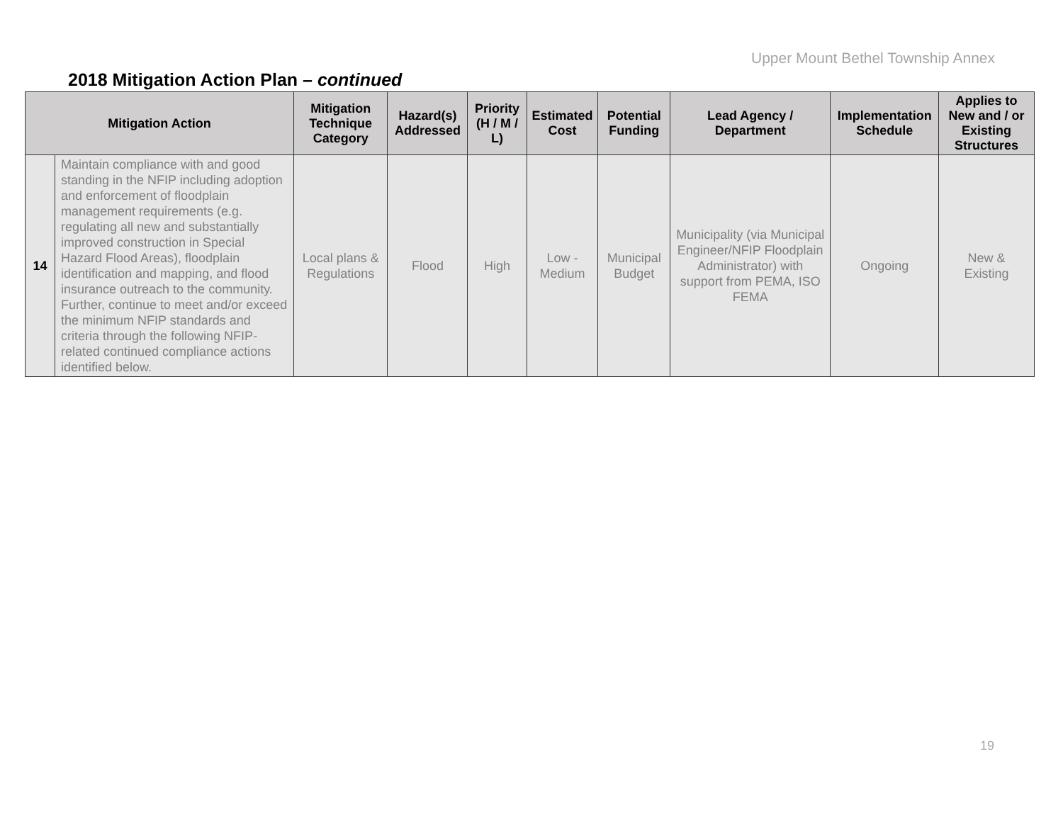Upper Mount Bethel Township Annex
2018 Mitigation Action Plan – continued
| Mitigation Action | | Mitigation Technique Category | Hazard(s) Addressed | Priority (H / M / L) | Estimated Cost | Potential Funding | Lead Agency / Department | Implementation Schedule | Applies to New and / or Existing Structures |
| --- | --- | --- | --- | --- | --- | --- | --- | --- | --- |
| 14 | Maintain compliance with and good standing in the NFIP including adoption and enforcement of floodplain management requirements (e.g. regulating all new and substantially improved construction in Special Hazard Flood Areas), floodplain identification and mapping, and flood insurance outreach to the community. Further, continue to meet and/or exceed the minimum NFIP standards and criteria through the following NFIP- related continued compliance actions identified below. | Local plans & Regulations | Flood | High | Low - Medium | Municipal Budget | Municipality (via Municipal Engineer/NFIP Floodplain Administrator) with support from PEMA, ISO FEMA | Ongoing | New & Existing |
19